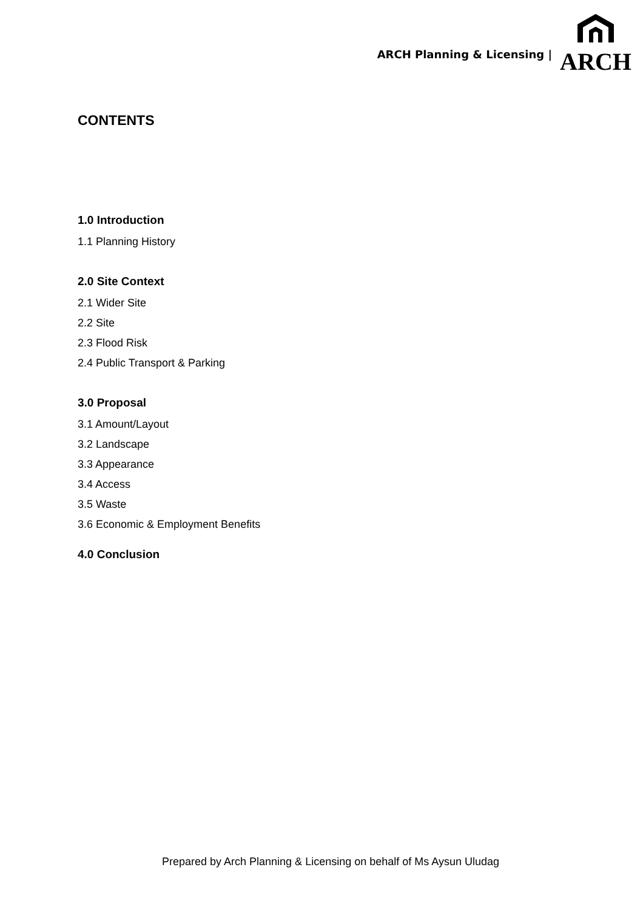ARCH Planning & Licensing |
ARCH
CONTENTS
1.0 Introduction
1.1 Planning History
2.0 Site Context
2.1 Wider Site
2.2 Site
2.3 Flood Risk
2.4 Public Transport & Parking
3.0 Proposal
3.1 Amount/Layout
3.2 Landscape
3.3 Appearance
3.4 Access
3.5 Waste
3.6 Economic & Employment Benefits
4.0 Conclusion
Prepared by Arch Planning & Licensing on behalf of Ms Aysun Uludag